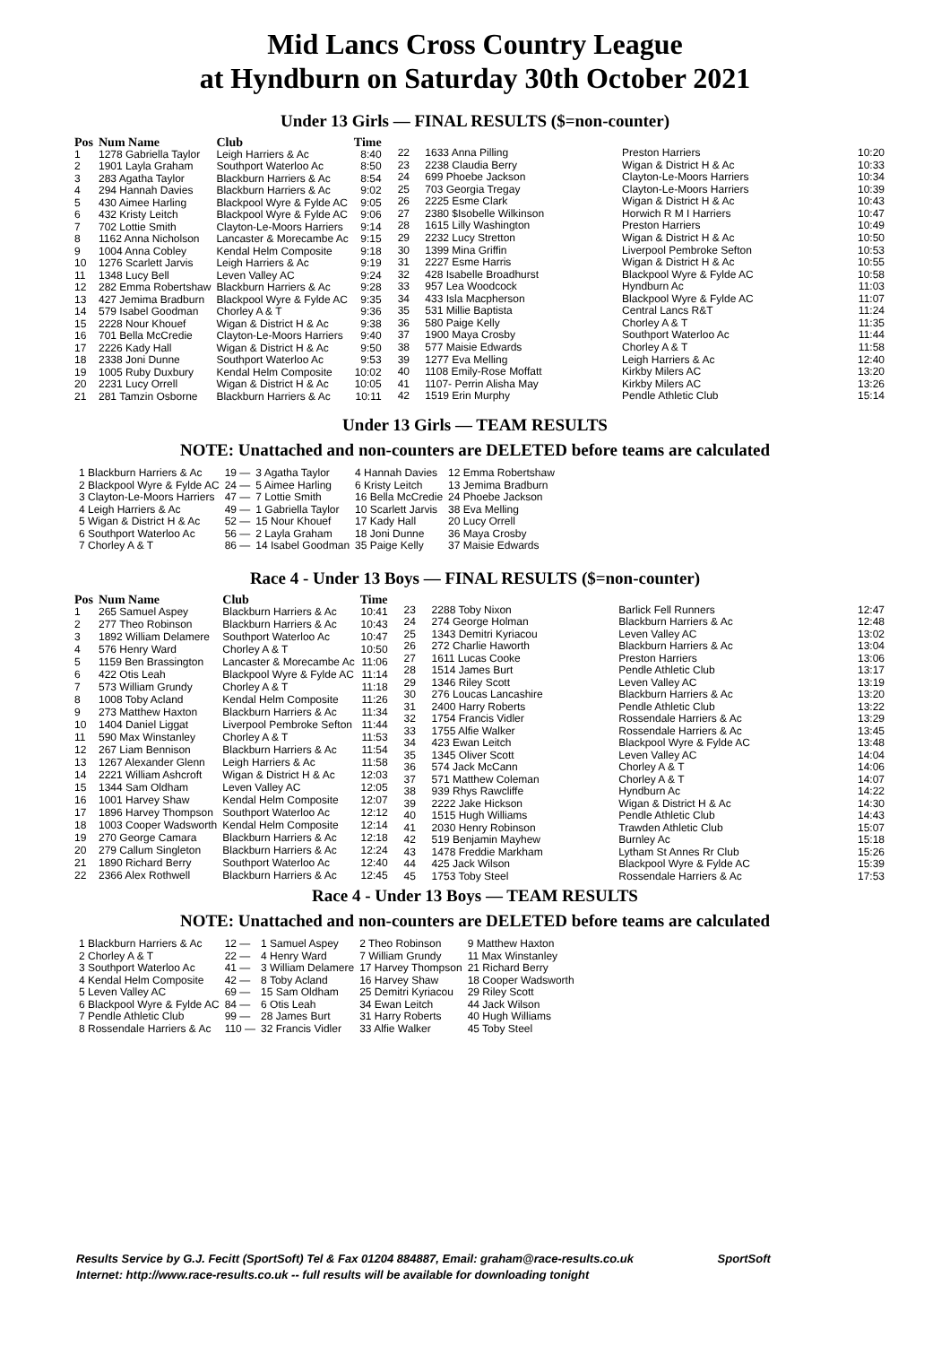Mid Lancs Cross Country League
at Hyndburn on Saturday 30th October 2021
Under 13 Girls — FINAL RESULTS ($=non-counter)
| Pos | Num Name | Club | Time |
| --- | --- | --- | --- |
| 1 | 1278 Gabriella Taylor | Leigh Harriers & Ac | 8:40 |
| 2 | 1901 Layla Graham | Southport Waterloo Ac | 8:50 |
| 3 | 283 Agatha Taylor | Blackburn Harriers & Ac | 8:54 |
| 4 | 294 Hannah Davies | Blackburn Harriers & Ac | 9:02 |
| 5 | 430 Aimee Harling | Blackpool Wyre & Fylde AC | 9:05 |
| 6 | 432 Kristy Leitch | Blackpool Wyre & Fylde AC | 9:06 |
| 7 | 702 Lottie Smith | Clayton-Le-Moors Harriers | 9:14 |
| 8 | 1162 Anna Nicholson | Lancaster & Morecambe Ac | 9:15 |
| 9 | 1004 Anna Cobley | Kendal Helm Composite | 9:18 |
| 10 | 1276 Scarlett Jarvis | Leigh Harriers & Ac | 9:19 |
| 11 | 1348 Lucy Bell | Leven Valley AC | 9:24 |
| 12 | 282 Emma Robertshaw | Blackburn Harriers & Ac | 9:28 |
| 13 | 427 Jemima Bradburn | Blackpool Wyre & Fylde AC | 9:35 |
| 14 | 579 Isabel Goodman | Chorley A & T | 9:36 |
| 15 | 2228 Nour Khouef | Wigan & District H & Ac | 9:38 |
| 16 | 701 Bella McCredie | Clayton-Le-Moors Harriers | 9:40 |
| 17 | 2226 Kady Hall | Wigan & District H & Ac | 9:50 |
| 18 | 2338 Joni Dunne | Southport Waterloo Ac | 9:53 |
| 19 | 1005 Ruby Duxbury | Kendal Helm Composite | 10:02 |
| 20 | 2231 Lucy Orrell | Wigan & District H & Ac | 10:05 |
| 21 | 281 Tamzin Osborne | Blackburn Harriers & Ac | 10:11 |
| 22 | 1633 Anna Pilling | Preston Harriers | 10:20 |
| 23 | 2238 Claudia Berry | Wigan & District H & Ac | 10:33 |
| 24 | 699 Phoebe Jackson | Clayton-Le-Moors Harriers | 10:34 |
| 25 | 703 Georgia Tregay | Clayton-Le-Moors Harriers | 10:39 |
| 26 | 2225 Esme Clark | Wigan & District H & Ac | 10:43 |
| 27 | 2380 $Isobelle Wilkinson | Horwich R M I Harriers | 10:47 |
| 28 | 1615 Lilly Washington | Preston Harriers | 10:49 |
| 29 | 2232 Lucy Stretton | Wigan & District H & Ac | 10:50 |
| 30 | 1399 Mina Griffin | Liverpool Pembroke Sefton | 10:53 |
| 31 | 2227 Esme Harris | Wigan & District H & Ac | 10:55 |
| 32 | 428 Isabelle Broadhurst | Blackpool Wyre & Fylde AC | 10:58 |
| 33 | 957 Lea Woodcock | Hyndburn Ac | 11:03 |
| 34 | 433 Isla Macpherson | Blackpool Wyre & Fylde AC | 11:07 |
| 35 | 531 Millie Baptista | Central Lancs R&T | 11:24 |
| 36 | 580 Paige Kelly | Chorley A & T | 11:35 |
| 37 | 1900 Maya Crosby | Southport Waterloo Ac | 11:44 |
| 38 | 577 Maisie Edwards | Chorley A & T | 11:58 |
| 39 | 1277 Eva Melling | Leigh Harriers & Ac | 12:40 |
| 40 | 1108 Emily-Rose Moffatt | Kirkby Milers AC | 13:20 |
| 41 | 1107- Perrin Alisha May | Kirkby Milers AC | 13:26 |
| 42 | 1519 Erin Murphy | Pendle Athletic Club | 15:14 |
Under 13 Girls — TEAM RESULTS
NOTE: Unattached and non-counters are DELETED before teams are calculated
| 1 Blackburn Harriers & Ac | 19 — | 3 Agatha Taylor | 4 Hannah Davies | 12 Emma Robertshaw |
| 2 Blackpool Wyre & Fylde AC | 24 — | 5 Aimee Harling | 6 Kristy Leitch | 13 Jemima Bradburn |
| 3 Clayton-Le-Moors Harriers | 47 — | 7 Lottie Smith | 16 Bella McCredie | 24 Phoebe Jackson |
| 4 Leigh Harriers & Ac | 49 — | 1 Gabriella Taylor | 10 Scarlett Jarvis | 38 Eva Melling |
| 5 Wigan & District H & Ac | 52 — | 15 Nour Khouef | 17 Kady Hall | 20 Lucy Orrell |
| 6 Southport Waterloo Ac | 56 — | 2 Layla Graham | 18 Joni Dunne | 36 Maya Crosby |
| 7 Chorley A & T | 86 — | 14 Isabel Goodman | 35 Paige Kelly | 37 Maisie Edwards |
Race 4 - Under 13 Boys — FINAL RESULTS ($=non-counter)
| Pos | Num Name | Club | Time |
| --- | --- | --- | --- |
| 1 | 265 Samuel Aspey | Blackburn Harriers & Ac | 10:41 |
| 2 | 277 Theo Robinson | Blackburn Harriers & Ac | 10:43 |
| 3 | 1892 William Delamere | Southport Waterloo Ac | 10:47 |
| 4 | 576 Henry Ward | Chorley A & T | 10:50 |
| 5 | 1159 Ben Brassington | Lancaster & Morecambe Ac | 11:06 |
| 6 | 422 Otis Leah | Blackpool Wyre & Fylde AC | 11:14 |
| 7 | 573 William Grundy | Chorley A & T | 11:18 |
| 8 | 1008 Toby Acland | Kendal Helm Composite | 11:26 |
| 9 | 273 Matthew Haxton | Blackburn Harriers & Ac | 11:34 |
| 10 | 1404 Daniel Liggat | Liverpool Pembroke Sefton | 11:44 |
| 11 | 590 Max Winstanley | Chorley A & T | 11:53 |
| 12 | 267 Liam Bennison | Blackburn Harriers & Ac | 11:54 |
| 13 | 1267 Alexander Glenn | Leigh Harriers & Ac | 11:58 |
| 14 | 2221 William Ashcroft | Wigan & District H & Ac | 12:03 |
| 15 | 1344 Sam Oldham | Leven Valley AC | 12:05 |
| 16 | 1001 Harvey Shaw | Kendal Helm Composite | 12:07 |
| 17 | 1896 Harvey Thompson | Southport Waterloo Ac | 12:12 |
| 18 | 1003 Cooper Wadsworth | Kendal Helm Composite | 12:14 |
| 19 | 270 George Camara | Blackburn Harriers & Ac | 12:18 |
| 20 | 279 Callum Singleton | Blackburn Harriers & Ac | 12:24 |
| 21 | 1890 Richard Berry | Southport Waterloo Ac | 12:40 |
| 22 | 2366 Alex Rothwell | Blackburn Harriers & Ac | 12:45 |
| 23 | 2288 Toby Nixon | Barlick Fell Runners | 12:47 |
| 24 | 274 George Holman | Blackburn Harriers & Ac | 12:48 |
| 25 | 1343 Demitri Kyriacou | Leven Valley AC | 13:02 |
| 26 | 272 Charlie Haworth | Blackburn Harriers & Ac | 13:04 |
| 27 | 1611 Lucas Cooke | Preston Harriers | 13:06 |
| 28 | 1514 James Burt | Pendle Athletic Club | 13:17 |
| 29 | 1346 Riley Scott | Leven Valley AC | 13:19 |
| 30 | 276 Loucas Lancashire | Blackburn Harriers & Ac | 13:20 |
| 31 | 2400 Harry Roberts | Pendle Athletic Club | 13:22 |
| 32 | 1754 Francis Vidler | Rossendale Harriers & Ac | 13:29 |
| 33 | 1755 Alfie Walker | Rossendale Harriers & Ac | 13:45 |
| 34 | 423 Ewan Leitch | Blackpool Wyre & Fylde AC | 13:48 |
| 35 | 1345 Oliver Scott | Leven Valley AC | 14:04 |
| 36 | 574 Jack McCann | Chorley A & T | 14:06 |
| 37 | 571 Matthew Coleman | Chorley A & T | 14:07 |
| 38 | 939 Rhys Rawcliffe | Hyndburn Ac | 14:22 |
| 39 | 2222 Jake Hickson | Wigan & District H & Ac | 14:30 |
| 40 | 1515 Hugh Williams | Pendle Athletic Club | 14:43 |
| 41 | 2030 Henry Robinson | Trawden Athletic Club | 15:07 |
| 42 | 519 Benjamin Mayhew | Burnley Ac | 15:18 |
| 43 | 1478 Freddie Markham | Lytham St Annes Rr Club | 15:26 |
| 44 | 425 Jack Wilson | Blackpool Wyre & Fylde AC | 15:39 |
| 45 | 1753 Toby Steel | Rossendale Harriers & Ac | 17:53 |
Race 4 - Under 13 Boys — TEAM RESULTS
NOTE: Unattached and non-counters are DELETED before teams are calculated
| 1 Blackburn Harriers & Ac | 12 — | 1 Samuel Aspey | 2 Theo Robinson | 9 Matthew Haxton |
| 2 Chorley A & T | 22 — | 4 Henry Ward | 7 William Grundy | 11 Max Winstanley |
| 3 Southport Waterloo Ac | 41 — | 3 William Delamere | 17 Harvey Thompson | 21 Richard Berry |
| 4 Kendal Helm Composite | 42 — | 8 Toby Acland | 16 Harvey Shaw | 18 Cooper Wadsworth |
| 5 Leven Valley AC | 69 — | 15 Sam Oldham | 25 Demitri Kyriacou | 29 Riley Scott |
| 6 Blackpool Wyre & Fylde AC | 84 — | 6 Otis Leah | 34 Ewan Leitch | 44 Jack Wilson |
| 7 Pendle Athletic Club | 99 — | 28 James Burt | 31 Harry Roberts | 40 Hugh Williams |
| 8 Rossendale Harriers & Ac | 110 — | 32 Francis Vidler | 33 Alfie Walker | 45 Toby Steel |
Results Service by G.J. Fecitt (SportSoft) Tel & Fax 01204 884887, Email: graham@race-results.co.uk SportSoft
Internet: http://www.race-results.co.uk -- full results will be available for downloading tonight